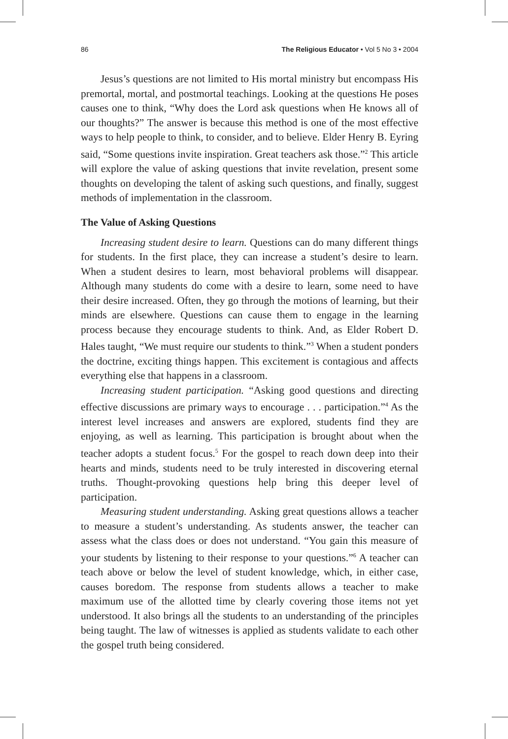86 The Religious Educator • Vol 5 No 3 • 2004
Jesus’s questions are not limited to His mortal ministry but encompass His premortal, mortal, and postmortal teachings. Looking at the questions He poses causes one to think, “Why does the Lord ask questions when He knows all of our thoughts?” The answer is because this method is one of the most effective ways to help people to think, to consider, and to believe. Elder Henry B. Eyring said, “Some questions invite inspiration. Great teachers ask those.”<sup>2</sup> This article will explore the value of asking questions that invite revelation, present some thoughts on developing the talent of asking such questions, and finally, suggest methods of implementation in the classroom.
The Value of Asking Questions
Increasing student desire to learn. Questions can do many different things for students. In the first place, they can increase a student’s desire to learn. When a student desires to learn, most behavioral problems will disappear. Although many students do come with a desire to learn, some need to have their desire increased. Often, they go through the motions of learning, but their minds are elsewhere. Questions can cause them to engage in the learning process because they encourage students to think. And, as Elder Robert D. Hales taught, “We must require our students to think.”<sup>3</sup> When a student ponders the doctrine, exciting things happen. This excitement is contagious and affects everything else that happens in a classroom.
Increasing student participation. “Asking good questions and directing effective discussions are primary ways to encourage . . . participation.”<sup>4</sup> As the interest level increases and answers are explored, students find they are enjoying, as well as learning. This participation is brought about when the teacher adopts a student focus.<sup>5</sup> For the gospel to reach down deep into their hearts and minds, students need to be truly interested in discovering eternal truths. Thought-provoking questions help bring this deeper level of participation.
Measuring student understanding. Asking great questions allows a teacher to measure a student’s understanding. As students answer, the teacher can assess what the class does or does not understand. “You gain this measure of your students by listening to their response to your questions.”<sup>6</sup> A teacher can teach above or below the level of student knowledge, which, in either case, causes boredom. The response from students allows a teacher to make maximum use of the allotted time by clearly covering those items not yet understood. It also brings all the students to an understanding of the principles being taught. The law of witnesses is applied as students validate to each other the gospel truth being considered.